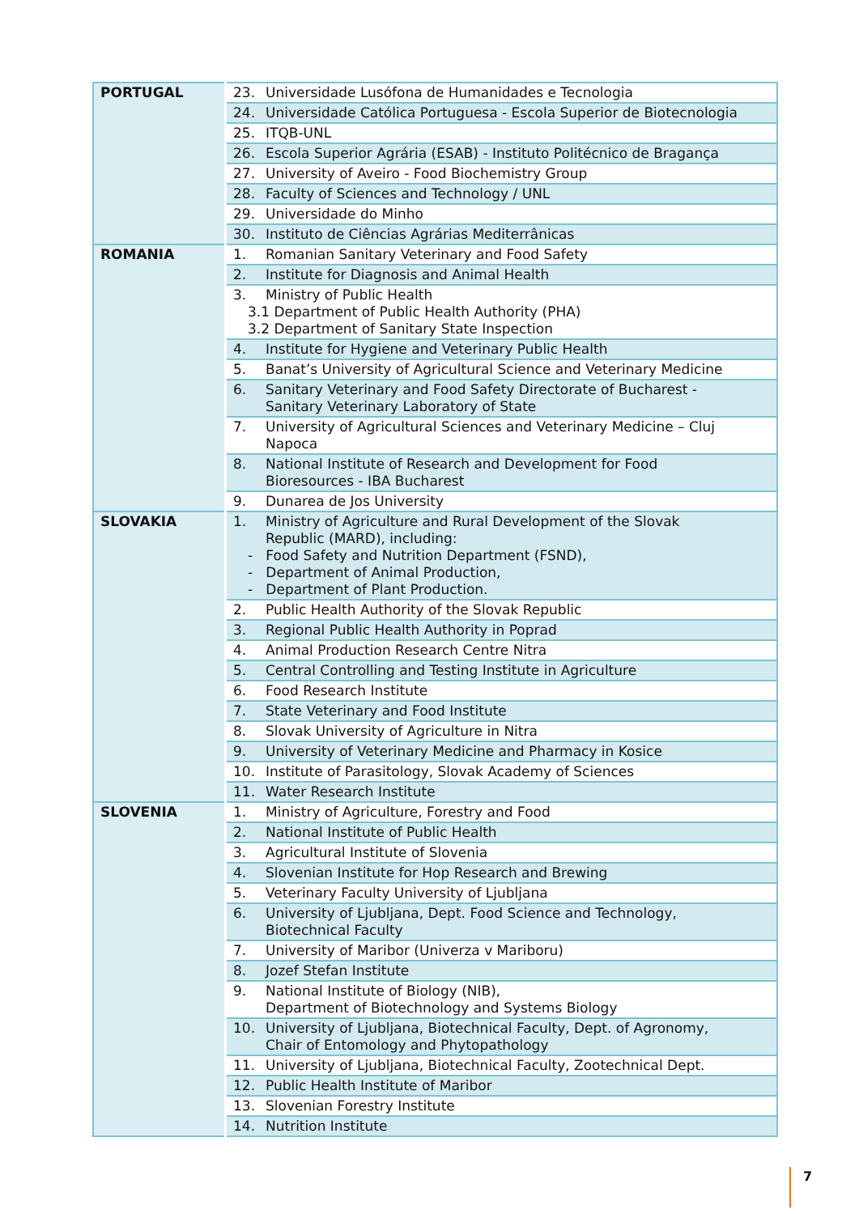| PORTUGAL | 23. Universidade Lusófona de Humanidades e Tecnologia |
| | 24. Universidade Católica Portuguesa - Escola Superior de Biotecnologia |
| | 25. ITQB-UNL |
| | 26. Escola Superior Agrária (ESAB) - Instituto Politécnico de Bragança |
| | 27. University of Aveiro - Food Biochemistry Group |
| | 28. Faculty of Sciences and Technology / UNL |
| | 29. Universidade do Minho |
| | 30. Instituto de Ciências Agrárias Mediterrânicas |
| ROMANIA | 1. Romanian Sanitary Veterinary and Food Safety |
| | 2. Institute for Diagnosis and Animal Health |
| | 3. Ministry of Public Health 3.1 Department of Public Health Authority (PHA) 3.2 Department of Sanitary State Inspection |
| | 4. Institute for Hygiene and Veterinary Public Health |
| | 5. Banat’s University of Agricultural Science and Veterinary Medicine |
| | 6. Sanitary Veterinary and Food Safety Directorate of Bucharest - Sanitary Veterinary Laboratory of State |
| | 7. University of Agricultural Sciences and Veterinary Medicine – Cluj Napoca |
| | 8. National Institute of Research and Development for Food Bioresources - IBA Bucharest |
| | 9. Dunarea de Jos University |
| SLOVAKIA | 1. Ministry of Agriculture and Rural Development of the Slovak Republic (MARD), including: - Food Safety and Nutrition Department (FSND), - Department of Animal Production, - Department of Plant Production. |
| | 2. Public Health Authority of the Slovak Republic |
| | 3. Regional Public Health Authority in Poprad |
| | 4. Animal Production Research Centre Nitra |
| | 5. Central Controlling and Testing Institute in Agriculture |
| | 6. Food Research Institute |
| | 7. State Veterinary and Food Institute |
| | 8. Slovak University of Agriculture in Nitra |
| | 9. University of Veterinary Medicine and Pharmacy in Kosice |
| | 10. Institute of Parasitology, Slovak Academy of Sciences |
| | 11. Water Research Institute |
| SLOVENIA | 1. Ministry of Agriculture, Forestry and Food |
| | 2. National Institute of Public Health |
| | 3. Agricultural Institute of Slovenia |
| | 4. Slovenian Institute for Hop Research and Brewing |
| | 5. Veterinary Faculty University of Ljubljana |
| | 6. University of Ljubljana, Dept. Food Science and Technology, Biotechnical Faculty |
| | 7. University of Maribor (Univerza v Mariboru) |
| | 8. Jozef Stefan Institute |
| | 9. National Institute of Biology (NIB), Department of Biotechnology and Systems Biology |
| | 10. University of Ljubljana, Biotechnical Faculty, Dept. of Agronomy, Chair of Entomology and Phytopathology |
| | 11. University of Ljubljana, Biotechnical Faculty, Zootechnical Dept. |
| | 12. Public Health Institute of Maribor |
| | 13. Slovenian Forestry Institute |
| | 14. Nutrition Institute |
7